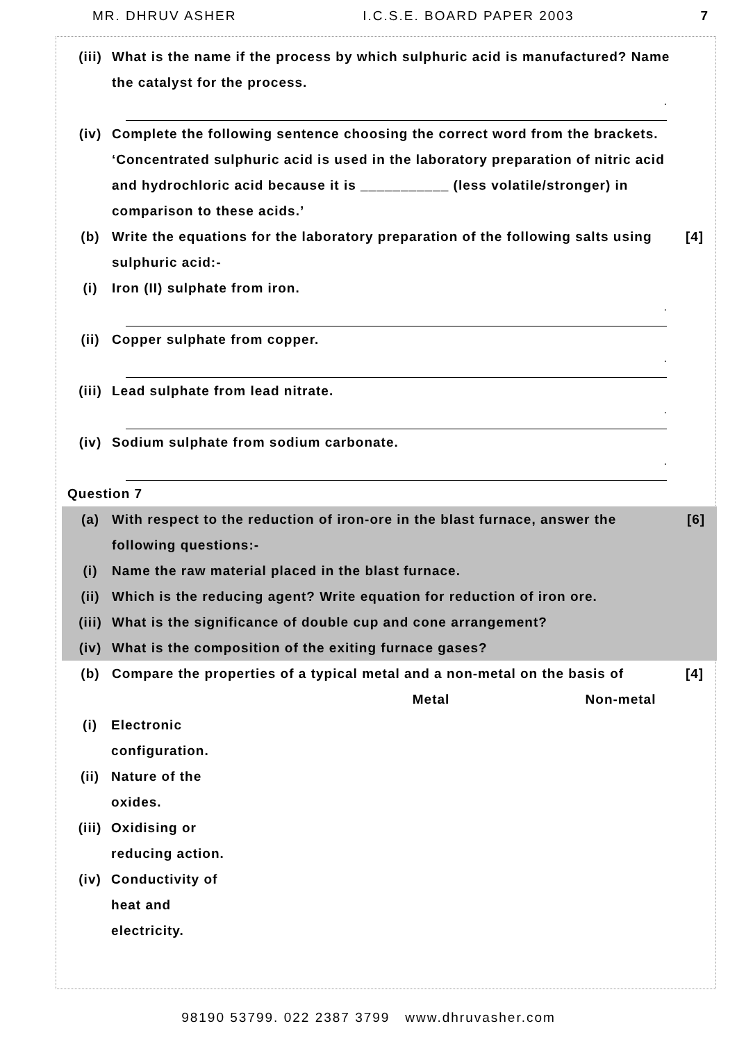MR. DHRUV ASHER I.C.S.E. BOARD PAPER 2003 7
(iii) What is the name if the process by which sulphuric acid is manufactured? Name the catalyst for the process.
.
(iv) Complete the following sentence choosing the correct word from the brackets. ‘Concentrated sulphuric acid is used in the laboratory preparation of nitric acid and hydrochloric acid because it is ___________ (less volatile/stronger) in comparison to these acids.’
(b) Write the equations for the laboratory preparation of the following salts using sulphuric acid:-
[4]
(i) Iron (II) sulphate from iron.
.
(ii) Copper sulphate from copper.
.
(iii) Lead sulphate from lead nitrate.
.
(iv) Sodium sulphate from sodium carbonate.
.
Question 7
(a) With respect to the reduction of iron-ore in the blast furnace, answer the following questions:-
[6]
(i) Name the raw material placed in the blast furnace.
(ii) Which is the reducing agent? Write equation for reduction of iron ore.
(iii) What is the significance of double cup and cone arrangement?
(iv) What is the composition of the exiting furnace gases?
(b) Compare the properties of a typical metal and a non-metal on the basis of
[4]
| | | Metal | Non-metal |
| --- | --- | --- | --- |
| (i) | Electronic configuration. | | |
| (ii) | Nature of the oxides. | | |
| (iii) | Oxidising or reducing action. | | |
| (iv) | Conductivity of heat and electricity. | | |
98190 53799. 022 2387 3799 www.dhruvasher.com